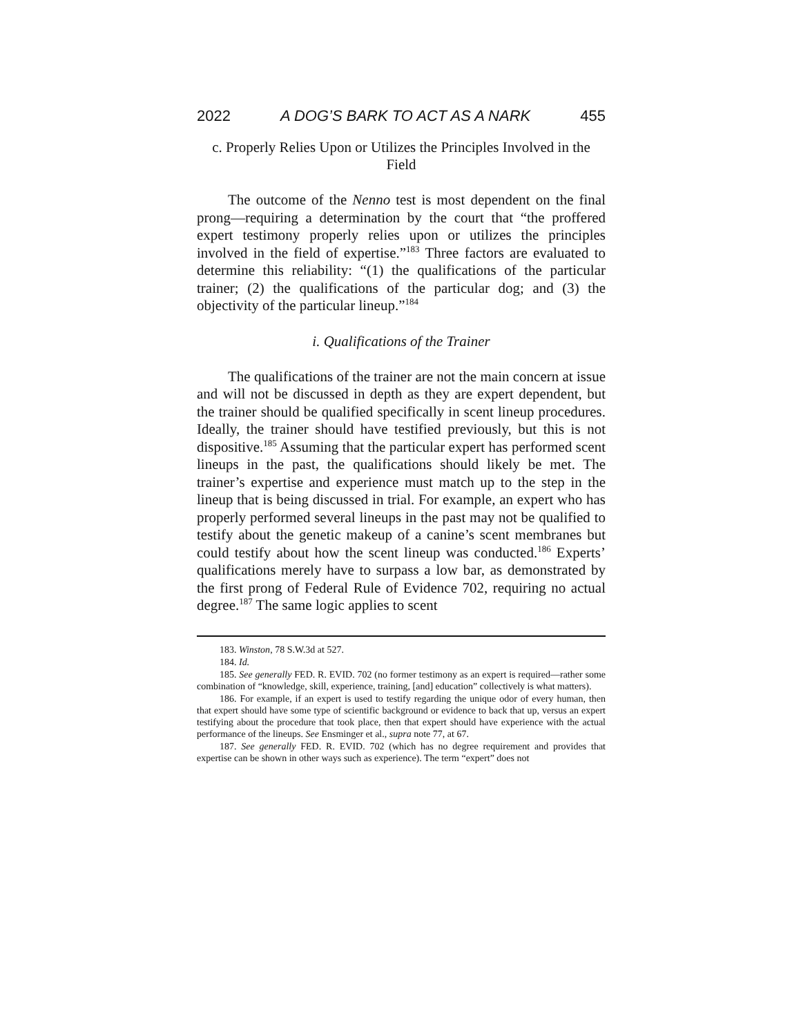2022 A DOG’S BARK TO ACT AS A NARK 455
c. Properly Relies Upon or Utilizes the Principles Involved in the Field
The outcome of the Nenno test is most dependent on the final prong—requiring a determination by the court that “the proffered expert testimony properly relies upon or utilizes the principles involved in the field of expertise.”<sup>183</sup> Three factors are evaluated to determine this reliability: “(1) the qualifications of the particular trainer; (2) the qualifications of the particular dog; and (3) the objectivity of the particular lineup.”<sup>184</sup>
i. Qualifications of the Trainer
The qualifications of the trainer are not the main concern at issue and will not be discussed in depth as they are expert dependent, but the trainer should be qualified specifically in scent lineup procedures. Ideally, the trainer should have testified previously, but this is not dispositive.<sup>185</sup> Assuming that the particular expert has performed scent lineups in the past, the qualifications should likely be met. The trainer’s expertise and experience must match up to the step in the lineup that is being discussed in trial. For example, an expert who has properly performed several lineups in the past may not be qualified to testify about the genetic makeup of a canine’s scent membranes but could testify about how the scent lineup was conducted.<sup>186</sup> Experts’ qualifications merely have to surpass a low bar, as demonstrated by the first prong of Federal Rule of Evidence 702, requiring no actual degree.<sup>187</sup> The same logic applies to scent
183. Winston, 78 S.W.3d at 527.
184. Id.
185. See generally FED. R. EVID. 702 (no former testimony as an expert is required—rather some combination of “knowledge, skill, experience, training, [and] education” collectively is what matters).
186. For example, if an expert is used to testify regarding the unique odor of every human, then that expert should have some type of scientific background or evidence to back that up, versus an expert testifying about the procedure that took place, then that expert should have experience with the actual performance of the lineups. See Ensminger et al., supra note 77, at 67.
187. See generally FED. R. EVID. 702 (which has no degree requirement and provides that expertise can be shown in other ways such as experience). The term “expert” does not